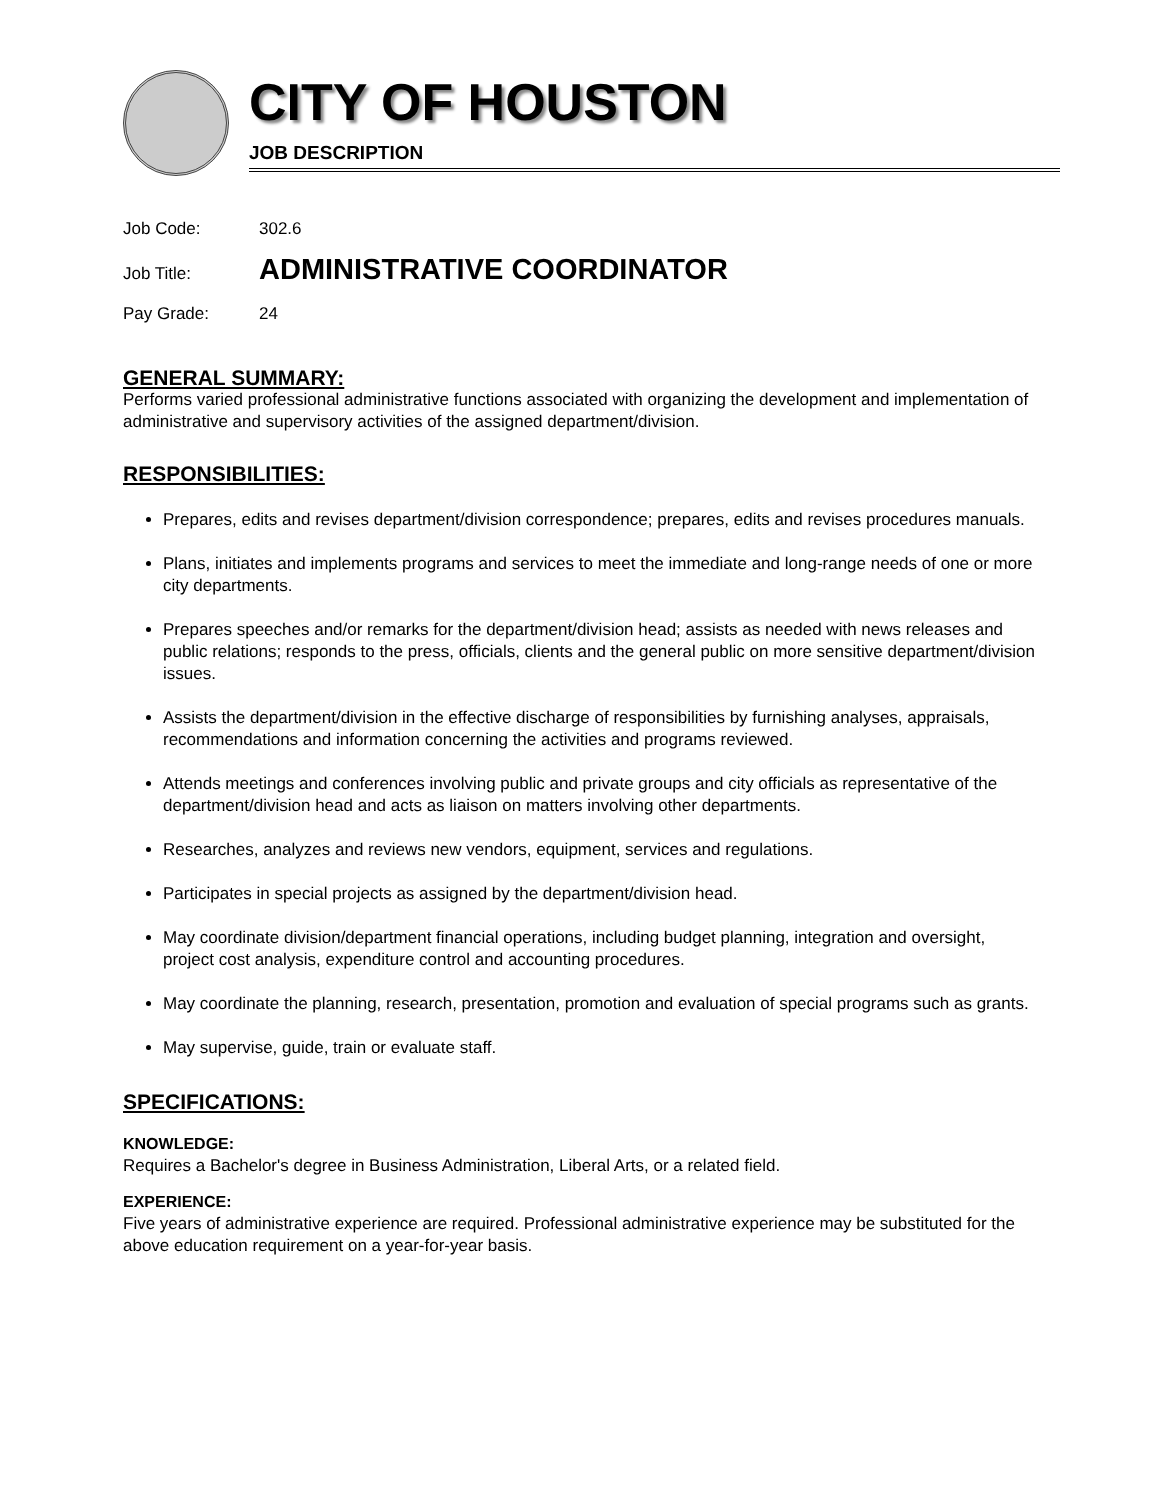CITY OF HOUSTON
JOB DESCRIPTION
Job Code: 302.6
Job Title: ADMINISTRATIVE COORDINATOR
Pay Grade: 24
GENERAL SUMMARY:
Performs varied professional administrative functions associated with organizing the development and implementation of administrative and supervisory activities of the assigned department/division.
RESPONSIBILITIES:
Prepares, edits and revises department/division correspondence; prepares, edits and revises procedures manuals.
Plans, initiates and implements programs and services to meet the immediate and long-range needs of one or more city departments.
Prepares speeches and/or remarks for the department/division head; assists as needed with news releases and public relations; responds to the press, officials, clients and the general public on more sensitive department/division issues.
Assists the department/division in the effective discharge of responsibilities by furnishing analyses, appraisals, recommendations and information concerning the activities and programs reviewed.
Attends meetings and conferences involving public and private groups and city officials as representative of the department/division head and acts as liaison on matters involving other departments.
Researches, analyzes and reviews new vendors, equipment, services and regulations.
Participates in special projects as assigned by the department/division head.
May coordinate division/department financial operations, including budget planning, integration and oversight, project cost analysis, expenditure control and accounting procedures.
May coordinate the planning, research, presentation, promotion and evaluation of special programs such as grants.
May supervise, guide, train or evaluate staff.
SPECIFICATIONS:
KNOWLEDGE:
Requires a Bachelor's degree in Business Administration, Liberal Arts, or a related field.
EXPERIENCE:
Five years of administrative experience are required. Professional administrative experience may be substituted for the above education requirement on a year-for-year basis.